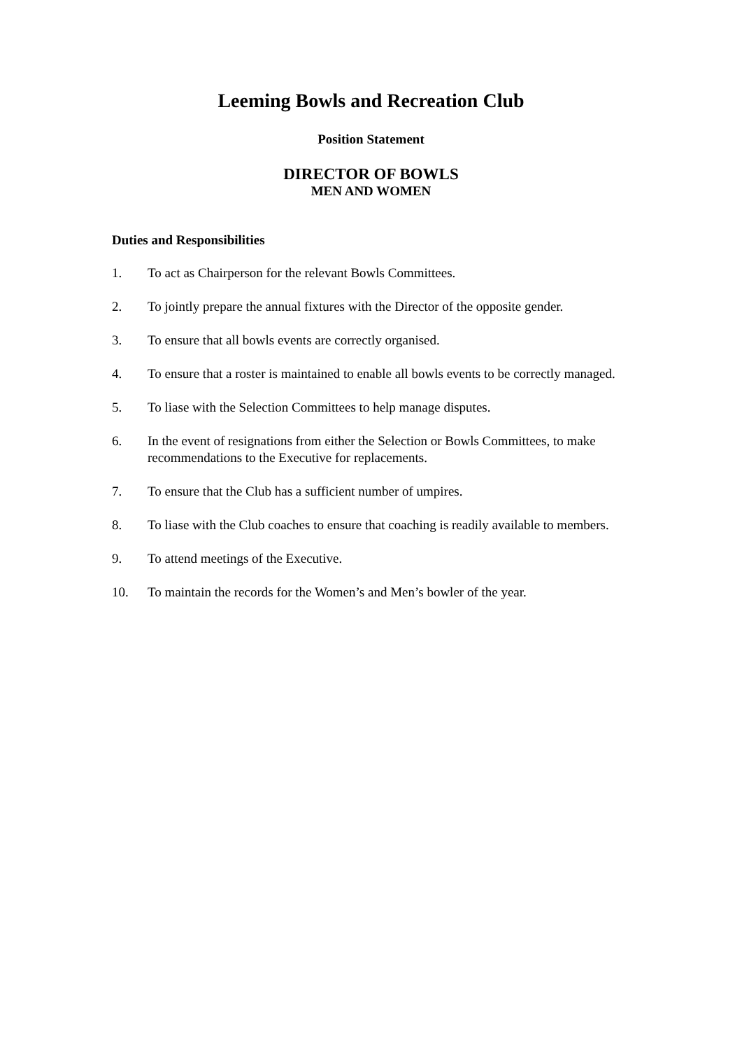Leeming Bowls and Recreation Club
Position Statement
DIRECTOR OF BOWLS
MEN AND WOMEN
Duties and Responsibilities
1. To act as Chairperson for the relevant Bowls Committees.
2. To jointly prepare the annual fixtures with the Director of the opposite gender.
3. To ensure that all bowls events are correctly organised.
4. To ensure that a roster is maintained to enable all bowls events to be correctly managed.
5. To liase with the Selection Committees to help manage disputes.
6. In the event of resignations from either the Selection or Bowls Committees, to make recommendations to the Executive for replacements.
7. To ensure that the Club has a sufficient number of umpires.
8. To liase with the Club coaches to ensure that coaching is readily available to members.
9. To attend meetings of the Executive.
10. To maintain the records for the Women’s and Men’s bowler of the year.